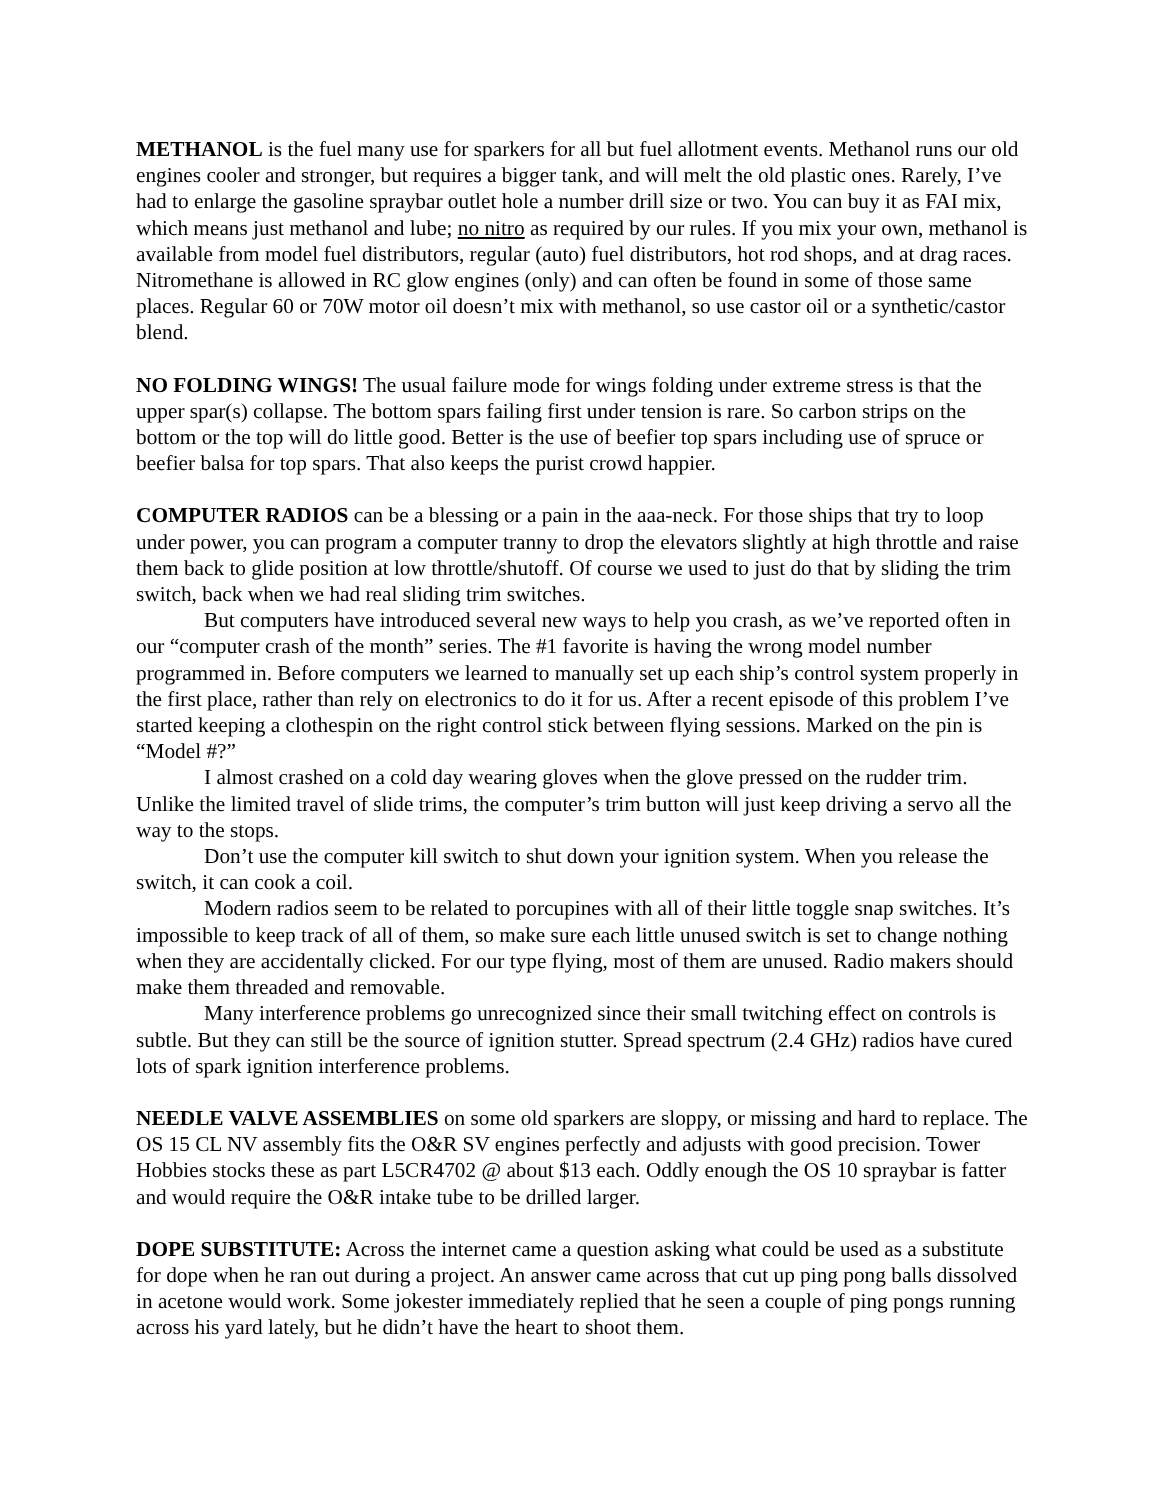METHANOL is the fuel many use for sparkers for all but fuel allotment events. Methanol runs our old engines cooler and stronger, but requires a bigger tank, and will melt the old plastic ones. Rarely, I’ve had to enlarge the gasoline spraybar outlet hole a number drill size or two. You can buy it as FAI mix, which means just methanol and lube; no nitro as required by our rules. If you mix your own, methanol is available from model fuel distributors, regular (auto) fuel distributors, hot rod shops, and at drag races. Nitromethane is allowed in RC glow engines (only) and can often be found in some of those same places. Regular 60 or 70W motor oil doesn’t mix with methanol, so use castor oil or a synthetic/castor blend.
NO FOLDING WINGS! The usual failure mode for wings folding under extreme stress is that the upper spar(s) collapse. The bottom spars failing first under tension is rare. So carbon strips on the bottom or the top will do little good. Better is the use of beefier top spars including use of spruce or beefier balsa for top spars. That also keeps the purist crowd happier.
COMPUTER RADIOS can be a blessing or a pain in the aaa-neck. For those ships that try to loop under power, you can program a computer tranny to drop the elevators slightly at high throttle and raise them back to glide position at low throttle/shutoff. Of course we used to just do that by sliding the trim switch, back when we had real sliding trim switches.
But computers have introduced several new ways to help you crash, as we’ve reported often in our “computer crash of the month” series. The #1 favorite is having the wrong model number programmed in. Before computers we learned to manually set up each ship’s control system properly in the first place, rather than rely on electronics to do it for us. After a recent episode of this problem I’ve started keeping a clothespin on the right control stick between flying sessions. Marked on the pin is “Model #?”
I almost crashed on a cold day wearing gloves when the glove pressed on the rudder trim. Unlike the limited travel of slide trims, the computer’s trim button will just keep driving a servo all the way to the stops.
Don’t use the computer kill switch to shut down your ignition system. When you release the switch, it can cook a coil.
Modern radios seem to be related to porcupines with all of their little toggle snap switches. It’s impossible to keep track of all of them, so make sure each little unused switch is set to change nothing when they are accidentally clicked. For our type flying, most of them are unused. Radio makers should make them threaded and removable.
Many interference problems go unrecognized since their small twitching effect on controls is subtle. But they can still be the source of ignition stutter. Spread spectrum (2.4 GHz) radios have cured lots of spark ignition interference problems.
NEEDLE VALVE ASSEMBLIES on some old sparkers are sloppy, or missing and hard to replace. The OS 15 CL NV assembly fits the O&R SV engines perfectly and adjusts with good precision. Tower Hobbies stocks these as part L5CR4702 @ about $13 each. Oddly enough the OS 10 spraybar is fatter and would require the O&R intake tube to be drilled larger.
DOPE SUBSTITUTE: Across the internet came a question asking what could be used as a substitute for dope when he ran out during a project. An answer came across that cut up ping pong balls dissolved in acetone would work. Some jokester immediately replied that he seen a couple of ping pongs running across his yard lately, but he didn’t have the heart to shoot them.